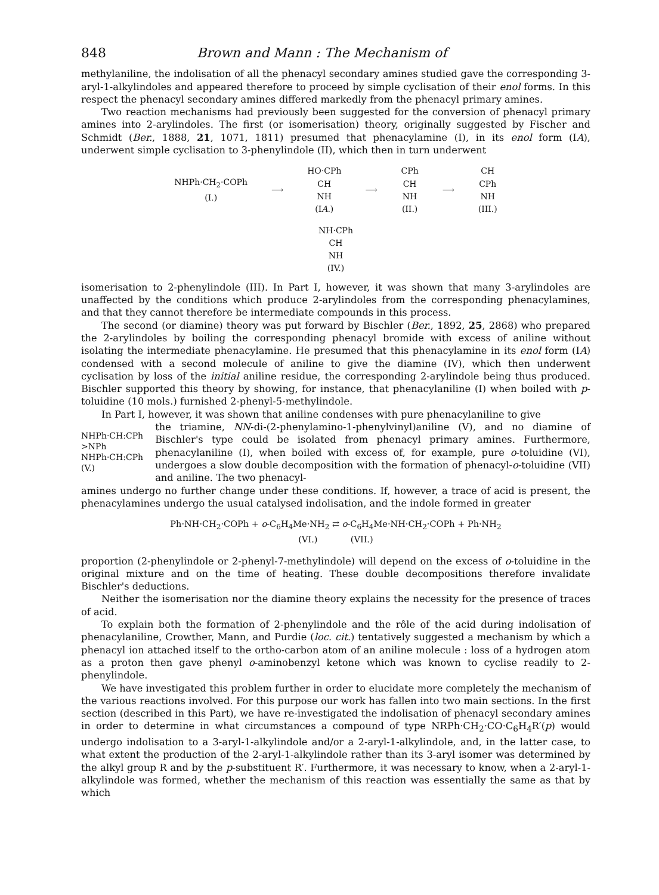848 Brown and Mann : The Mechanism of
methylaniline, the indolisation of all the phenacyl secondary amines studied gave the corresponding 3-aryl-1-alkylindoles and appeared therefore to proceed by simple cyclisation of their enol forms. In this respect the phenacyl secondary amines differed markedly from the phenacyl primary amines.
Two reaction mechanisms had previously been suggested for the conversion of phenacyl primary amines into 2-arylindoles. The first (or isomerisation) theory, originally suggested by Fischer and Schmidt (Ber., 1888, 21, 1071, 1811) presumed that phenacylamine (I), in its enol form (IA), underwent simple cyclisation to 3-phenylindole (II), which then in turn underwent
NHPh·CH<sub>2</sub>·COPh
(I.)
⟶
HO·CPh
CH
NH
(IA.)
⟶
CPh
CH
NH
(II.)
⟶
CH
CPh
NH
(III.)
NH·CPh
CH
NH
(IV.)
isomerisation to 2-phenylindole (III). In Part I, however, it was shown that many 3-arylindoles are unaffected by the conditions which produce 2-arylindoles from the corresponding phenacylamines, and that they cannot therefore be intermediate compounds in this process.
The second (or diamine) theory was put forward by Bischler (Ber., 1892, 25, 2868) who prepared the 2-arylindoles by boiling the corresponding phenacyl bromide with excess of aniline without isolating the intermediate phenacylamine. He presumed that this phenacylamine in its enol form (IA) condensed with a second molecule of aniline to give the diamine (IV), which then underwent cyclisation by loss of the initial aniline residue, the corresponding 2-arylindole being thus produced. Bischler supported this theory by showing, for instance, that phenacylaniline (I) when boiled with p-toluidine (10 mols.) furnished 2-phenyl-5-methylindole.
In Part I, however, it was shown that aniline condenses with pure phenacylaniline to give
NHPh·CH:CPh
>NPh
NHPh·CH:CPh
(V.)
the triamine, NN-di-(2-phenylamino-1-phenylvinyl)aniline (V), and no diamine of Bischler's type could be isolated from phenacyl primary amines. Furthermore, phenacylaniline (I), when boiled with excess of, for example, pure o-toluidine (VI), undergoes a slow double decomposition with the formation of phenacyl-o-toluidine (VII) and aniline. The two phenacyl-
amines undergo no further change under these conditions. If, however, a trace of acid is present, the phenacylamines undergo the usual catalysed indolisation, and the indole formed in greater
Ph·NH·CH<sub>2</sub>·COPh + o-C<sub>6</sub>H<sub>4</sub>Me·NH<sub>2</sub> ⇄ o-C<sub>6</sub>H<sub>4</sub>Me·NH·CH<sub>2</sub>·COPh + Ph·NH<sub>2</sub>
(VI.) (VII.)
proportion (2-phenylindole or 2-phenyl-7-methylindole) will depend on the excess of o-toluidine in the original mixture and on the time of heating. These double decompositions therefore invalidate Bischler's deductions.
Neither the isomerisation nor the diamine theory explains the necessity for the presence of traces of acid.
To explain both the formation of 2-phenylindole and the rôle of the acid during indolisation of phenacylaniline, Crowther, Mann, and Purdie (loc. cit.) tentatively suggested a mechanism by which a phenacyl ion attached itself to the ortho-carbon atom of an aniline molecule : loss of a hydrogen atom as a proton then gave phenyl o-aminobenzyl ketone which was known to cyclise readily to 2-phenylindole.
We have investigated this problem further in order to elucidate more completely the mechanism of the various reactions involved. For this purpose our work has fallen into two main sections. In the first section (described in this Part), we have re-investigated the indolisation of phenacyl secondary amines in order to determine in what circumstances a compound of type NRPh·CH<sub>2</sub>·CO·C<sub>6</sub>H<sub>4</sub>R′(p) would undergo indolisation to a 3-aryl-1-alkylindole and/or a 2-aryl-1-alkylindole, and, in the latter case, to what extent the production of the 2-aryl-1-alkylindole rather than its 3-aryl isomer was determined by the alkyl group R and by the p-substituent R′. Furthermore, it was necessary to know, when a 2-aryl-1-alkylindole was formed, whether the mechanism of this reaction was essentially the same as that by which